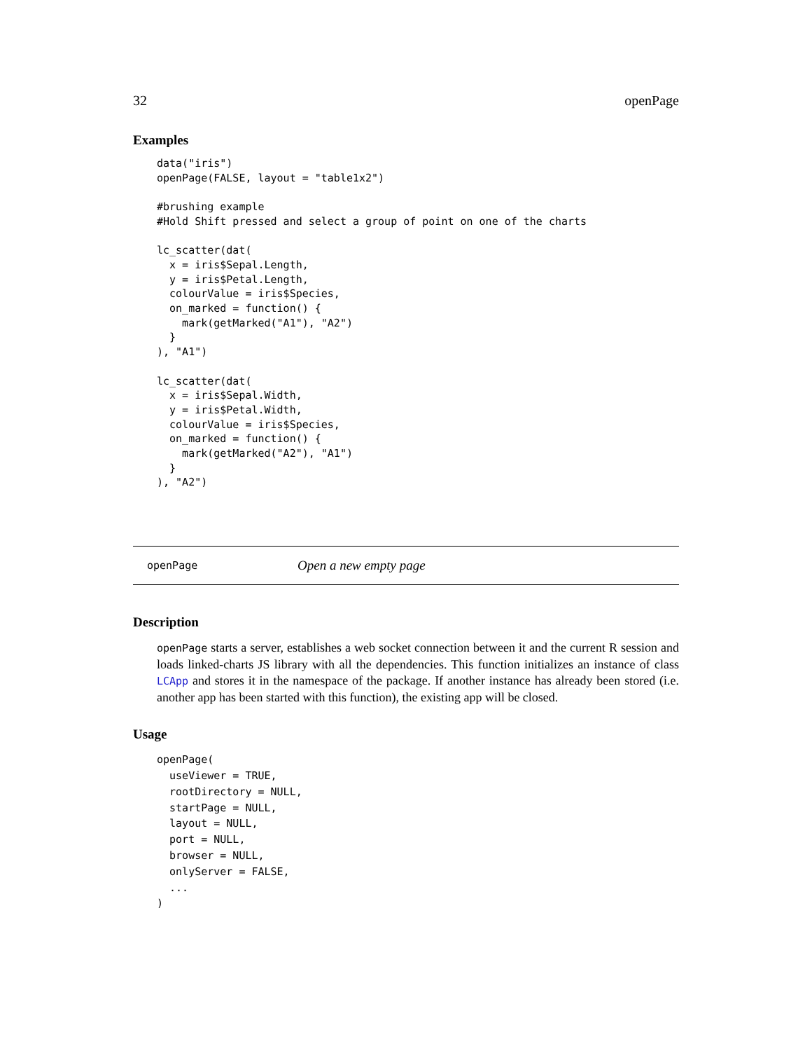32 openPage
Examples
data("iris")
openPage(FALSE, layout = "table1x2")

#brushing example
#Hold Shift pressed and select a group of point on one of the charts

lc_scatter(dat(
  x = iris$Sepal.Length,
  y = iris$Petal.Length,
  colourValue = iris$Species,
  on_marked = function() {
    mark(getMarked("A1"), "A2")
  }
), "A1")

lc_scatter(dat(
  x = iris$Sepal.Width,
  y = iris$Petal.Width,
  colourValue = iris$Species,
  on_marked = function() {
    mark(getMarked("A2"), "A1")
  }
), "A2")
openPage Open a new empty page
Description
openPage starts a server, establishes a web socket connection between it and the current R session and loads linked-charts JS library with all the dependencies. This function initializes an instance of class LCApp and stores it in the namespace of the package. If another instance has already been stored (i.e. another app has been started with this function), the existing app will be closed.
Usage
openPage(
  useViewer = TRUE,
  rootDirectory = NULL,
  startPage = NULL,
  layout = NULL,
  port = NULL,
  browser = NULL,
  onlyServer = FALSE,
  ...
)